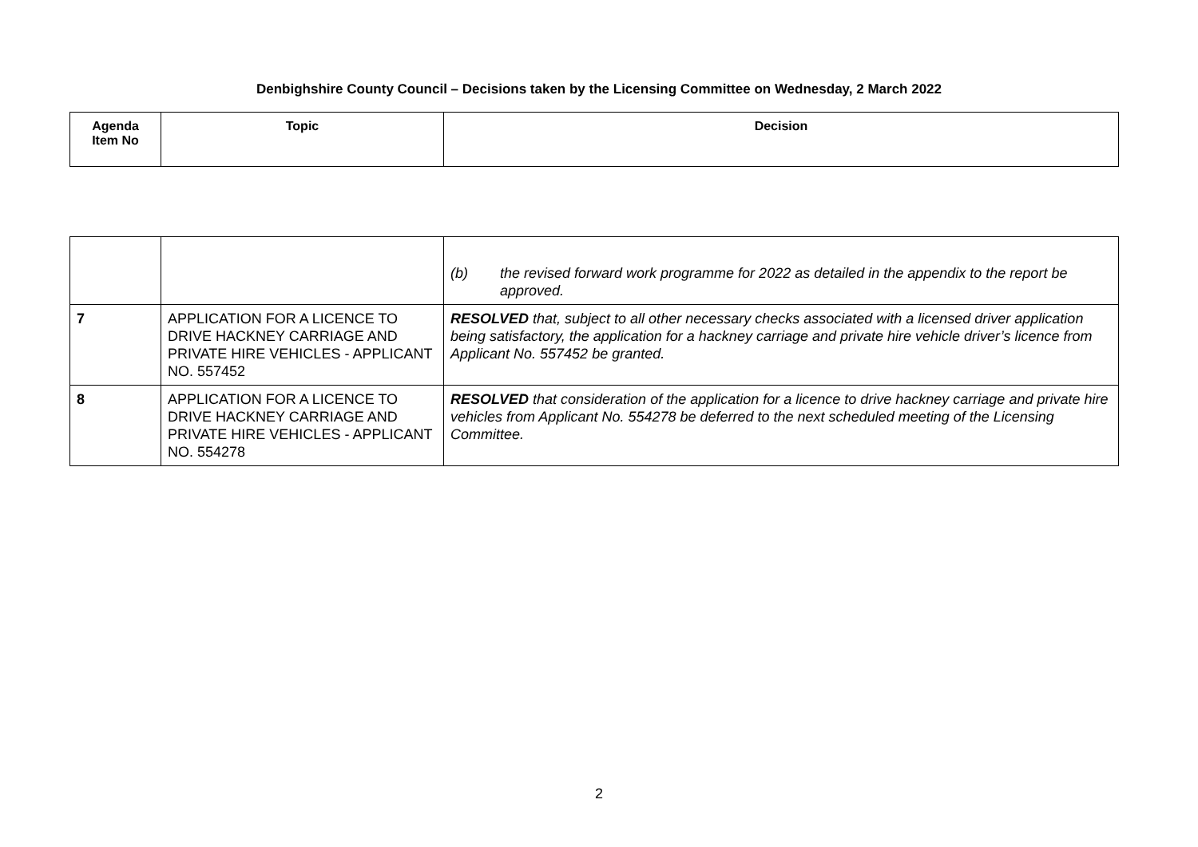Denbighshire County Council – Decisions taken by the Licensing Committee on Wednesday, 2 March 2022
| Agenda Item No | Topic | Decision |
| --- | --- | --- |
| | | (b) the revised forward work programme for 2022 as detailed in the appendix to the report be approved. |
| 7 | APPLICATION FOR A LICENCE TO DRIVE HACKNEY CARRIAGE AND PRIVATE HIRE VEHICLES - APPLICANT NO. 557452 | RESOLVED that, subject to all other necessary checks associated with a licensed driver application being satisfactory, the application for a hackney carriage and private hire vehicle driver’s licence from Applicant No. 557452 be granted. |
| 8 | APPLICATION FOR A LICENCE TO DRIVE HACKNEY CARRIAGE AND PRIVATE HIRE VEHICLES - APPLICANT NO. 554278 | RESOLVED that consideration of the application for a licence to drive hackney carriage and private hire vehicles from Applicant No. 554278 be deferred to the next scheduled meeting of the Licensing Committee. |
2